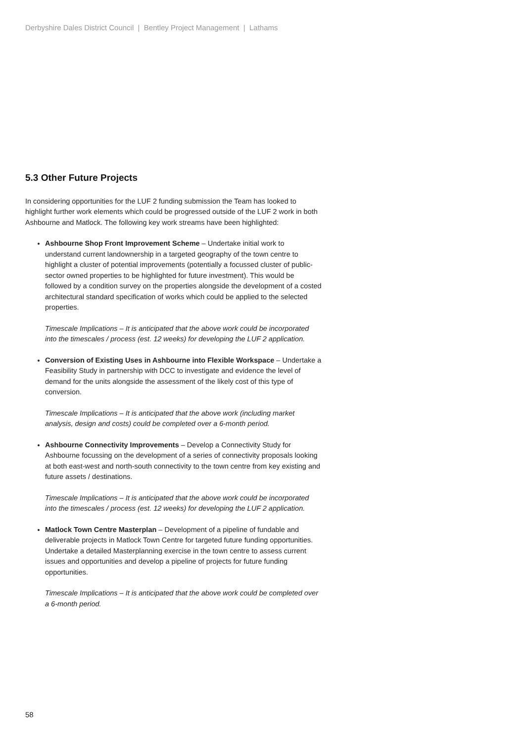Derbyshire Dales District Council | Bentley Project Management | Lathams
5.3 Other Future Projects
In considering opportunities for the LUF 2 funding submission the Team has looked to highlight further work elements which could be progressed outside of the LUF 2 work in both Ashbourne and Matlock. The following key work streams have been highlighted:
Ashbourne Shop Front Improvement Scheme – Undertake initial work to understand current landownership in a targeted geography of the town centre to highlight a cluster of potential improvements (potentially a focussed cluster of public-sector owned properties to be highlighted for future investment). This would be followed by a condition survey on the properties alongside the development of a costed architectural standard specification of works which could be applied to the selected properties.
Timescale Implications – It is anticipated that the above work could be incorporated into the timescales / process (est. 12 weeks) for developing the LUF 2 application.
Conversion of Existing Uses in Ashbourne into Flexible Workspace – Undertake a Feasibility Study in partnership with DCC to investigate and evidence the level of demand for the units alongside the assessment of the likely cost of this type of conversion.
Timescale Implications – It is anticipated that the above work (including market analysis, design and costs) could be completed over a 6-month period.
Ashbourne Connectivity Improvements – Develop a Connectivity Study for Ashbourne focussing on the development of a series of connectivity proposals looking at both east-west and north-south connectivity to the town centre from key existing and future assets / destinations.
Timescale Implications – It is anticipated that the above work could be incorporated into the timescales / process (est. 12 weeks) for developing the LUF 2 application.
Matlock Town Centre Masterplan – Development of a pipeline of fundable and deliverable projects in Matlock Town Centre for targeted future funding opportunities. Undertake a detailed Masterplanning exercise in the town centre to assess current issues and opportunities and develop a pipeline of projects for future funding opportunities.
Timescale Implications – It is anticipated that the above work could be completed over a 6-month period.
58